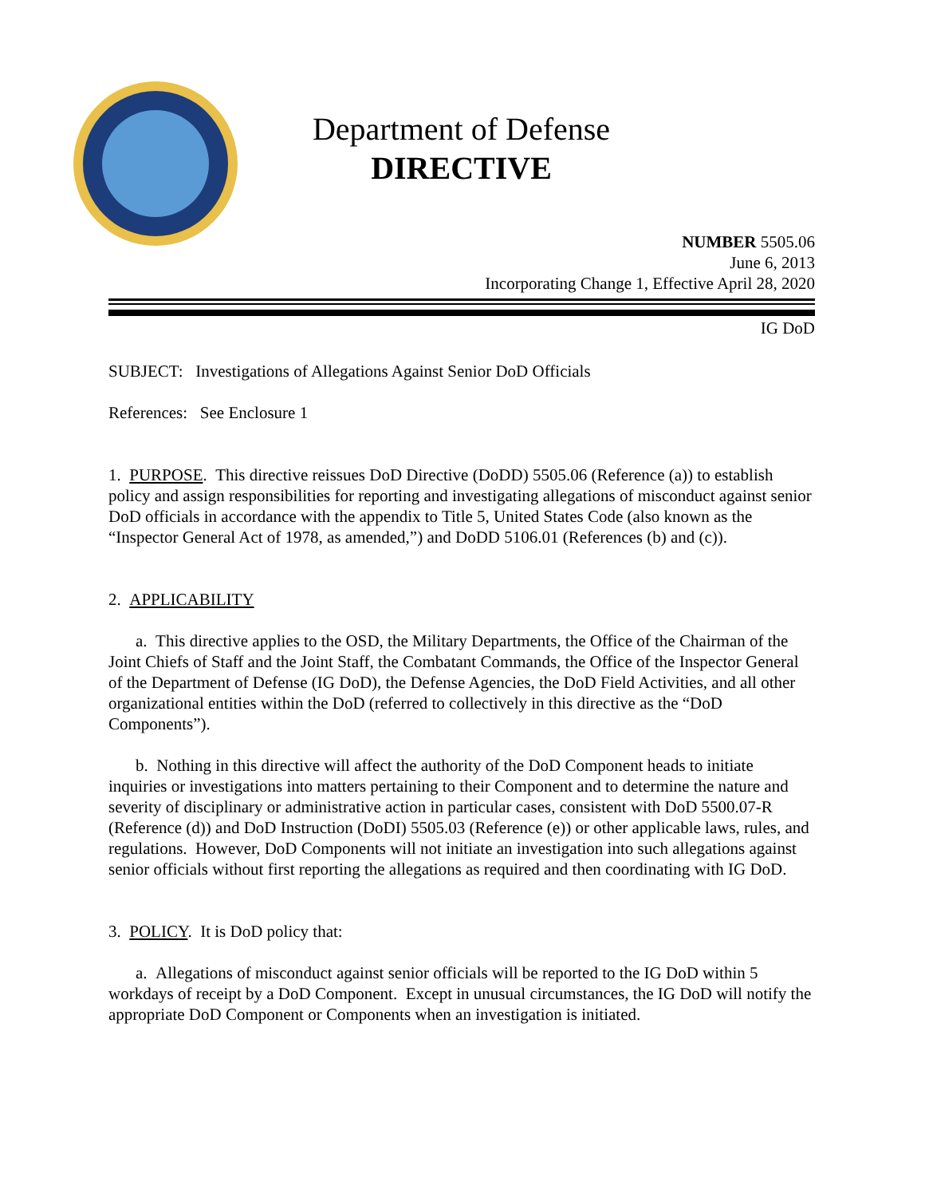Department of Defense
DIRECTIVE
NUMBER 5505.06
June 6, 2013
Incorporating Change 1, Effective April 28, 2020
IG DoD
SUBJECT: Investigations of Allegations Against Senior DoD Officials
References: See Enclosure 1
1. PURPOSE. This directive reissues DoD Directive (DoDD) 5505.06 (Reference (a)) to establish policy and assign responsibilities for reporting and investigating allegations of misconduct against senior DoD officials in accordance with the appendix to Title 5, United States Code (also known as the “Inspector General Act of 1978, as amended,”) and DoDD 5106.01 (References (b) and (c)).
2. APPLICABILITY
a. This directive applies to the OSD, the Military Departments, the Office of the Chairman of the Joint Chiefs of Staff and the Joint Staff, the Combatant Commands, the Office of the Inspector General of the Department of Defense (IG DoD), the Defense Agencies, the DoD Field Activities, and all other organizational entities within the DoD (referred to collectively in this directive as the “DoD Components”).
b. Nothing in this directive will affect the authority of the DoD Component heads to initiate inquiries or investigations into matters pertaining to their Component and to determine the nature and severity of disciplinary or administrative action in particular cases, consistent with DoD 5500.07-R (Reference (d)) and DoD Instruction (DoDI) 5505.03 (Reference (e)) or other applicable laws, rules, and regulations. However, DoD Components will not initiate an investigation into such allegations against senior officials without first reporting the allegations as required and then coordinating with IG DoD.
3. POLICY. It is DoD policy that:
a. Allegations of misconduct against senior officials will be reported to the IG DoD within 5 workdays of receipt by a DoD Component. Except in unusual circumstances, the IG DoD will notify the appropriate DoD Component or Components when an investigation is initiated.